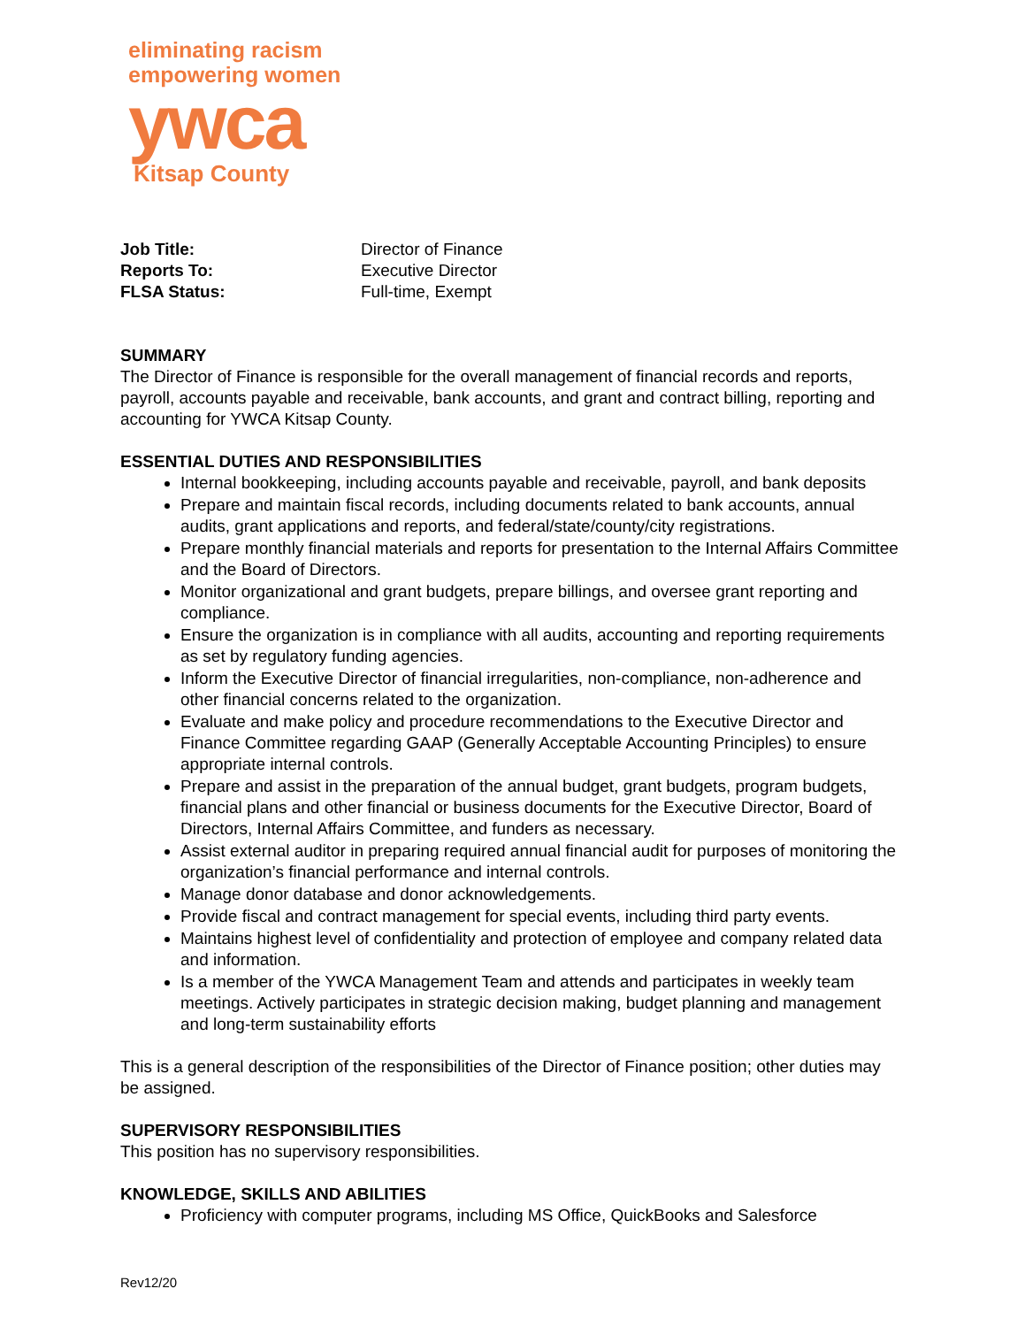eliminating racism
empowering women
ywca
Kitsap County
| Job Title: | Director of Finance |
| Reports To: | Executive Director |
| FLSA Status: | Full-time, Exempt |
SUMMARY
The Director of Finance is responsible for the overall management of financial records and reports, payroll, accounts payable and receivable, bank accounts, and grant and contract billing, reporting and accounting for YWCA Kitsap County.
ESSENTIAL DUTIES AND RESPONSIBILITIES
Internal bookkeeping, including accounts payable and receivable, payroll, and bank deposits
Prepare and maintain fiscal records, including documents related to bank accounts, annual audits, grant applications and reports, and federal/state/county/city registrations.
Prepare monthly financial materials and reports for presentation to the Internal Affairs Committee and the Board of Directors.
Monitor organizational and grant budgets, prepare billings, and oversee grant reporting and compliance.
Ensure the organization is in compliance with all audits, accounting and reporting requirements as set by regulatory funding agencies.
Inform the Executive Director of financial irregularities, non-compliance, non-adherence and other financial concerns related to the organization.
Evaluate and make policy and procedure recommendations to the Executive Director and Finance Committee regarding GAAP (Generally Acceptable Accounting Principles) to ensure appropriate internal controls.
Prepare and assist in the preparation of the annual budget, grant budgets, program budgets, financial plans and other financial or business documents for the Executive Director, Board of Directors, Internal Affairs Committee, and funders as necessary.
Assist external auditor in preparing required annual financial audit for purposes of monitoring the organization’s financial performance and internal controls.
Manage donor database and donor acknowledgements.
Provide fiscal and contract management for special events, including third party events.
Maintains highest level of confidentiality and protection of employee and company related data and information.
Is a member of the YWCA Management Team and attends and participates in weekly team meetings. Actively participates in strategic decision making, budget planning and management and long-term sustainability efforts
This is a general description of the responsibilities of the Director of Finance position; other duties may be assigned.
SUPERVISORY RESPONSIBILITIES
This position has no supervisory responsibilities.
KNOWLEDGE, SKILLS AND ABILITIES
Proficiency with computer programs, including MS Office, QuickBooks and Salesforce
Rev12/20